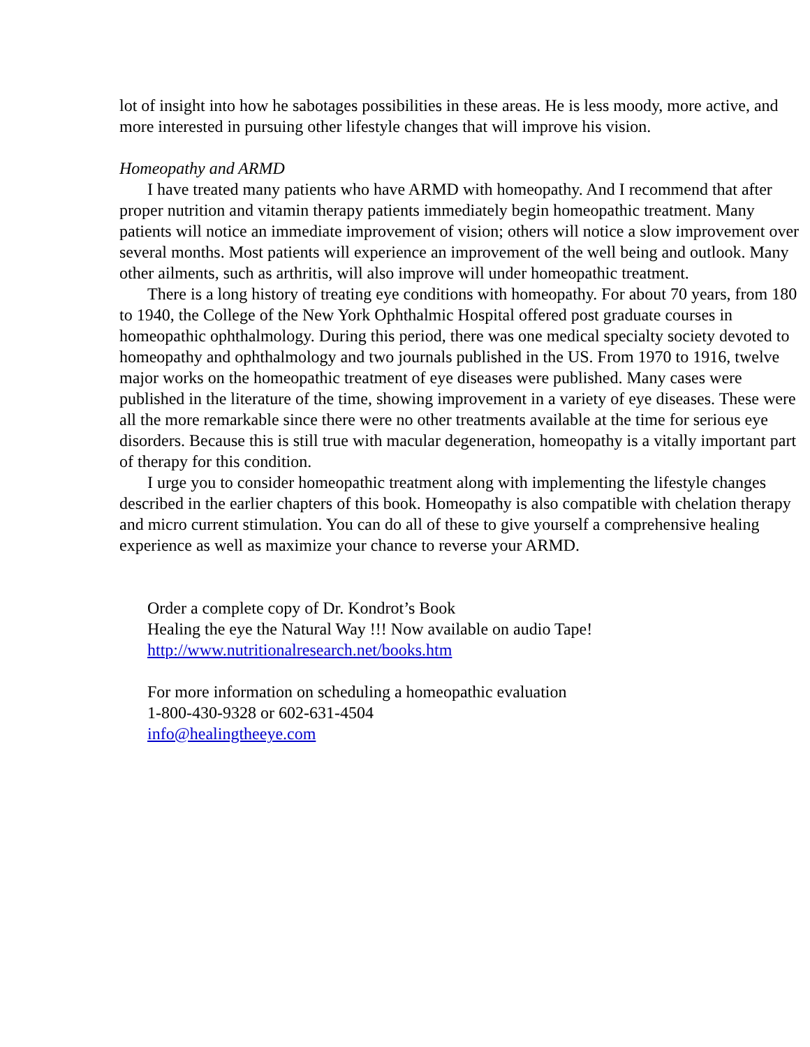lot of insight into how he sabotages possibilities in these areas. He is less moody, more active, and more interested in pursuing other lifestyle changes that will improve his vision.
Homeopathy and ARMD
I have treated many patients who have ARMD with homeopathy. And I recommend that after proper nutrition and vitamin therapy patients immediately begin homeopathic treatment. Many patients will notice an immediate improvement of vision; others will notice a slow improvement over several months. Most patients will experience an improvement of the well being and outlook. Many other ailments, such as arthritis, will also improve will under homeopathic treatment.
There is a long history of treating eye conditions with homeopathy. For about 70 years, from 180 to 1940, the College of the New York Ophthalmic Hospital offered post graduate courses in homeopathic ophthalmology. During this period, there was one medical specialty society devoted to homeopathy and ophthalmology and two journals published in the US. From 1970 to 1916, twelve major works on the homeopathic treatment of eye diseases were published. Many cases were published in the literature of the time, showing improvement in a variety of eye diseases. These were all the more remarkable since there were no other treatments available at the time for serious eye disorders. Because this is still true with macular degeneration, homeopathy is a vitally important part of therapy for this condition.
I urge you to consider homeopathic treatment along with implementing the lifestyle changes described in the earlier chapters of this book. Homeopathy is also compatible with chelation therapy and micro current stimulation. You can do all of these to give yourself a comprehensive healing experience as well as maximize your chance to reverse your ARMD.
Order a complete copy of Dr. Kondrot’s Book
Healing the eye the Natural Way !!! Now available on audio Tape!
http://www.nutritionalresearch.net/books.htm
For more information on scheduling a homeopathic evaluation
1-800-430-9328 or 602-631-4504
info@healingtheeye.com